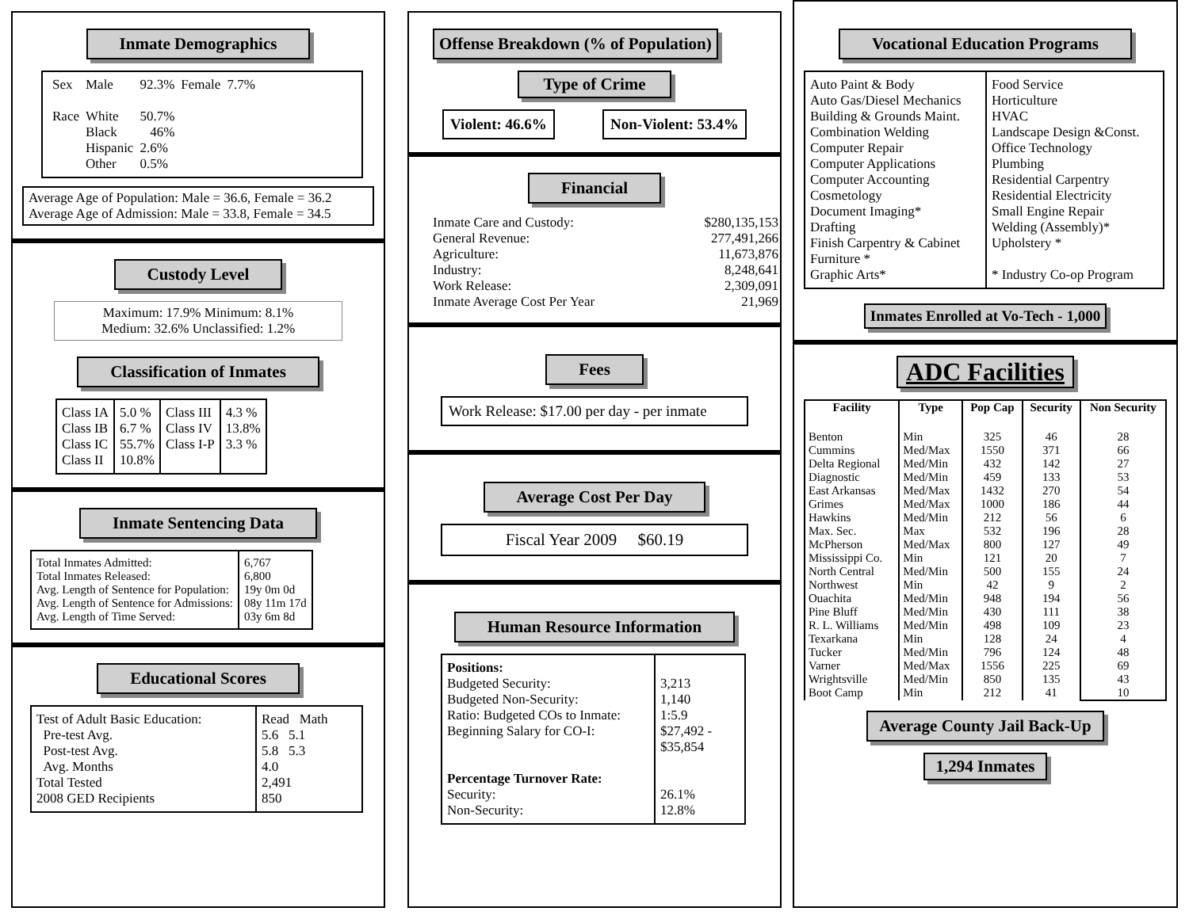Inmate Demographics
| Sex | Male | 92.3% | Female | 7.7% |
| Race | White | 50.7% | | |
| | Black | 46% | | |
| | Hispanic | 2.6% | | |
| | Other | 0.5% | | |
Average Age of Population: Male = 36.6, Female = 36.2
Average Age of Admission: Male = 33.8, Female = 34.5
Custody Level
Maximum: 17.9% Minimum: 8.1%
Medium: 32.6% Unclassified: 1.2%
Classification of Inmates
| Class IA Class IB Class IC Class II | 5.0 % 6.7 % 55.7% 10.8% | Class III Class IV Class I-P | 4.3 % 13.8% 3.3 % |
Inmate Sentencing Data
| Total Inmates Admitted: Total Inmates Released: Avg. Length of Sentence for Population: Avg. Length of Sentence for Admissions: Avg. Length of Time Served: | 6,767 6,800 19y 0m 0d 08y 11m 17d 03y 6m 8d |
Educational Scores
| Test of Adult Basic Education: Pre-test Avg. Post-test Avg. Avg. Months Total Tested 2008 GED Recipients | Read Math 5.6 5.1 5.8 5.3 4.0 2,491 850 |
Offense Breakdown (% of Population)
Type of Crime
Violent: 46.6% Non-Violent: 53.4%
Financial
| Inmate Care and Custody: | $280,135,153 |
| General Revenue: | 277,491,266 |
| Agriculture: | 11,673,876 |
| Industry: | 8,248,641 |
| Work Release: | 2,309,091 |
| Inmate Average Cost Per Year | 21,969 |
Fees
Work Release: $17.00 per day - per inmate
Average Cost Per Day
Fiscal Year 2009 $60.19
Human Resource Information
| Positions: Budgeted Security: Budgeted Non-Security: Ratio: Budgeted COs to Inmate: Beginning Salary for CO-I: Percentage Turnover Rate: Security: Non-Security: | 3,213 1,140 1:5.9 $27,492 - $35,854 26.1% 12.8% |
Vocational Education Programs
| Auto Paint & Body Auto Gas/Diesel Mechanics Building & Grounds Maint. Combination Welding Computer Repair Computer Applications Computer Accounting Cosmetology Document Imaging* Drafting Finish Carpentry & Cabinet Furniture * Graphic Arts* | Food Service Horticulture HVAC Landscape Design &Const. Office Technology Plumbing Residential Carpentry Residential Electricity Small Engine Repair Welding (Assembly)* Upholstery * * Industry Co-op Program |
Inmates Enrolled at Vo-Tech - 1,000
ADC Facilities
| Facility | Type | Pop Cap | Security | Non Security |
| --- | --- | --- | --- | --- |
| Benton Cummins Delta Regional Diagnostic East Arkansas Grimes Hawkins Max. Sec. McPherson Mississippi Co. North Central Northwest Ouachita Pine Bluff R. L. Williams Texarkana Tucker Varner Wrightsville Boot Camp | Min Med/Max Med/Min Med/Min Med/Max Med/Max Med/Min Max Med/Max Min Med/Min Min Med/Min Med/Min Med/Min Min Med/Min Med/Max Med/Min Min | 325 1550 432 459 1432 1000 212 532 800 121 500 42 948 430 498 128 796 1556 850 212 | 46 371 142 133 270 186 56 196 127 20 155 9 194 111 109 24 124 225 135 41 | 28 66 27 53 54 44 6 28 49 7 24 2 56 38 23 4 48 69 43 10 |
Average County Jail Back-Up
1,294 Inmates